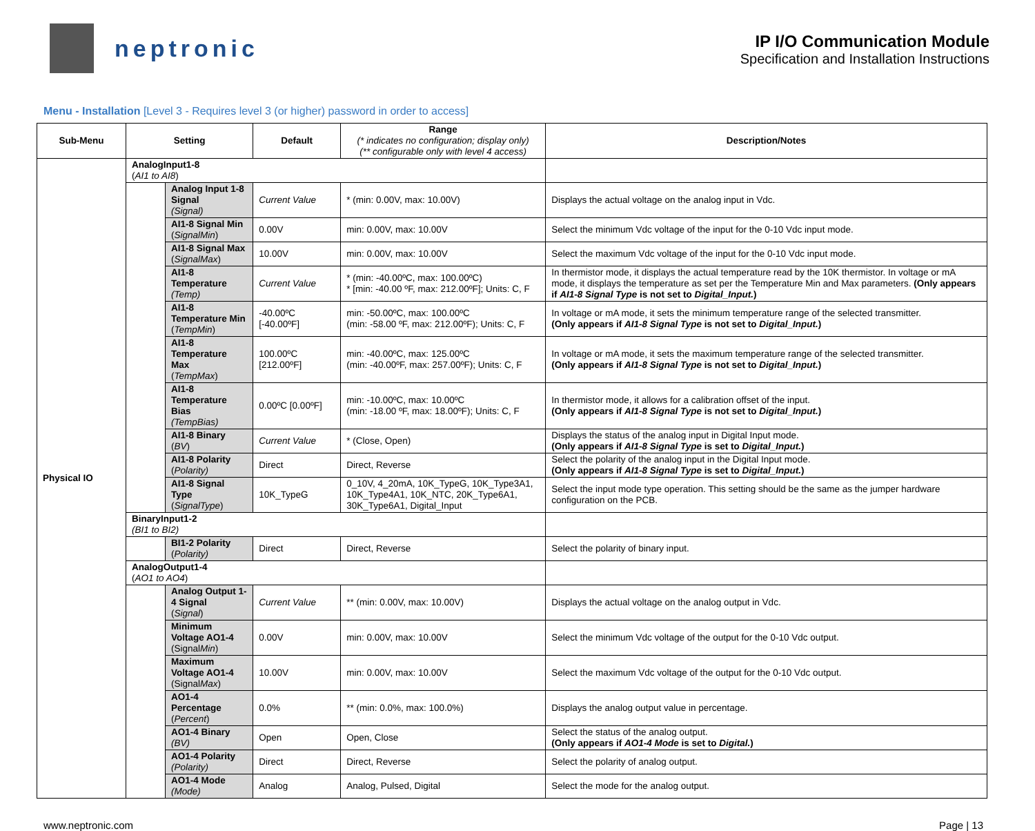neptronic
IP I/O Communication Module
Specification and Installation Instructions
Menu - Installation [Level 3 - Requires level 3 (or higher) password in order to access]
| Sub-Menu | Setting | | Default | Range (* indicates no configuration; display only) (** configurable only with level 4 access) | Description/Notes |
| --- | --- | --- | --- | --- | --- |
| Physical IO | AnalogInput1-8 ( AI1 to AI8 ) | | | | |
| | | Analog Input 1-8 Signal (Signal) | Current Value | * (min: 0.00V, max: 10.00V) | Displays the actual voltage on the analog input in Vdc. |
| | | AI1-8 Signal Min ( SignalMin ) | 0.00V | min: 0.00V, max: 10.00V | Select the minimum Vdc voltage of the input for the 0-10 Vdc input mode. |
| | | AI1-8 Signal Max ( SignalMax ) | 10.00V | min: 0.00V, max: 10.00V | Select the maximum Vdc voltage of the input for the 0-10 Vdc input mode. |
| | | AI1-8 Temperature (Temp) | Current Value | * (min: -40.00ºC, max: 100.00ºC) * [min: -40.00 ºF, max: 212.00ºF]; Units: C, F | In thermistor mode, it displays the actual temperature read by the 10K thermistor. In voltage or mA mode, it displays the temperature as set per the Temperature Min and Max parameters. (Only appears if AI1-8 Signal Type is not set to Digital_Input. ) |
| | | AI1-8 Temperature Min ( TempMin ) | -40.00ºC [-40.00ºF] | min: -50.00ºC, max: 100.00ºC (min: -58.00 ºF, max: 212.00ºF); Units: C, F | In voltage or mA mode, it sets the minimum temperature range of the selected transmitter. (Only appears if AI1-8 Signal Type is not set to Digital_Input. ) |
| | | AI1-8 Temperature Max ( TempMax ) | 100.00ºC [212.00ºF] | min: -40.00ºC, max: 125.00ºC (min: -40.00ºF, max: 257.00ºF); Units: C, F | In voltage or mA mode, it sets the maximum temperature range of the selected transmitter. (Only appears if AI1-8 Signal Type is not set to Digital_Input. ) |
| | | AI1-8 Temperature Bias (TempBias) | 0.00ºC [0.00ºF] | min: -10.00ºC, max: 10.00ºC (min: -18.00 ºF, max: 18.00ºF); Units: C, F | In thermistor mode, it allows for a calibration offset of the input. (Only appears if AI1-8 Signal Type is not set to Digital_Input. ) |
| | | AI1-8 Binary ( BV ) | Current Value | * (Close, Open) | Displays the status of the analog input in Digital Input mode. (Only appears if AI1-8 Signal Type is set to Digital_Input. ) |
| | | AI1-8 Polarity ( Polarity) | Direct | Direct, Reverse | Select the polarity of the analog input in the Digital Input mode. (Only appears if AI1-8 Signal Type is set to Digital_Input. ) |
| | | AI1-8 Signal Type ( SignalType ) | 10K_TypeG | 0_10V, 4_20mA, 10K_TypeG, 10K_Type3A1, 10K_Type4A1, 10K_NTC, 20K_Type6A1, 30K_Type6A1, Digital_Input | Select the input mode type operation. This setting should be the same as the jumper hardware configuration on the PCB. |
| | BinaryInput1-2 (BI1 to BI2) | | | | |
| | | BI1-2 Polarity ( Polarity) | Direct | Direct, Reverse | Select the polarity of binary input. |
| | AnalogOutput1-4 ( AO1 to AO4 ) | | | | |
| | | Analog Output 1-4 Signal ( Signal ) | Current Value | ** (min: 0.00V, max: 10.00V) | Displays the actual voltage on the analog output in Vdc. |
| | | Minimum Voltage AO1-4 (Signal Min ) | 0.00V | min: 0.00V, max: 10.00V | Select the minimum Vdc voltage of the output for the 0-10 Vdc output. |
| | | Maximum Voltage AO1-4 (Signal Max ) | 10.00V | min: 0.00V, max: 10.00V | Select the maximum Vdc voltage of the output for the 0-10 Vdc output. |
| | | AO1-4 Percentage ( Percent ) | 0.0% | ** (min: 0.0%, max: 100.0%) | Displays the analog output value in percentage. |
| | | AO1-4 Binary (BV) | Open | Open, Close | Select the status of the analog output. (Only appears if AO1-4 Mode is set to Digital. ) |
| | | AO1-4 Polarity (Polarity) | Direct | Direct, Reverse | Select the polarity of analog output. |
| | | AO1-4 Mode (Mode) | Analog | Analog, Pulsed, Digital | Select the mode for the analog output. |
www.neptronic.com Page | 13